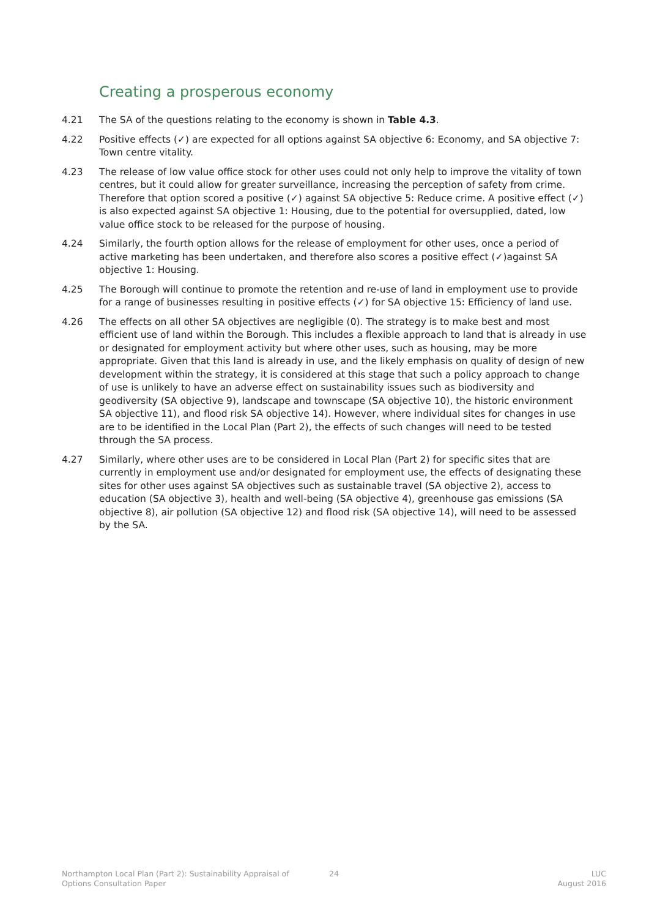Creating a prosperous economy
4.21 The SA of the questions relating to the economy is shown in Table 4.3.
4.22 Positive effects (✓) are expected for all options against SA objective 6: Economy, and SA objective 7: Town centre vitality.
4.23 The release of low value office stock for other uses could not only help to improve the vitality of town centres, but it could allow for greater surveillance, increasing the perception of safety from crime. Therefore that option scored a positive (✓) against SA objective 5: Reduce crime. A positive effect (✓) is also expected against SA objective 1: Housing, due to the potential for oversupplied, dated, low value office stock to be released for the purpose of housing.
4.24 Similarly, the fourth option allows for the release of employment for other uses, once a period of active marketing has been undertaken, and therefore also scores a positive effect (✓)against SA objective 1: Housing.
4.25 The Borough will continue to promote the retention and re-use of land in employment use to provide for a range of businesses resulting in positive effects (✓) for SA objective 15: Efficiency of land use.
4.26 The effects on all other SA objectives are negligible (0). The strategy is to make best and most efficient use of land within the Borough. This includes a flexible approach to land that is already in use or designated for employment activity but where other uses, such as housing, may be more appropriate. Given that this land is already in use, and the likely emphasis on quality of design of new development within the strategy, it is considered at this stage that such a policy approach to change of use is unlikely to have an adverse effect on sustainability issues such as biodiversity and geodiversity (SA objective 9), landscape and townscape (SA objective 10), the historic environment SA objective 11), and flood risk SA objective 14). However, where individual sites for changes in use are to be identified in the Local Plan (Part 2), the effects of such changes will need to be tested through the SA process.
4.27 Similarly, where other uses are to be considered in Local Plan (Part 2) for specific sites that are currently in employment use and/or designated for employment use, the effects of designating these sites for other uses against SA objectives such as sustainable travel (SA objective 2), access to education (SA objective 3), health and well-being (SA objective 4), greenhouse gas emissions (SA objective 8), air pollution (SA objective 12) and flood risk (SA objective 14), will need to be assessed by the SA.
Northampton Local Plan (Part 2): Sustainability Appraisal of
Options Consultation Paper
24 LUC
August 2016